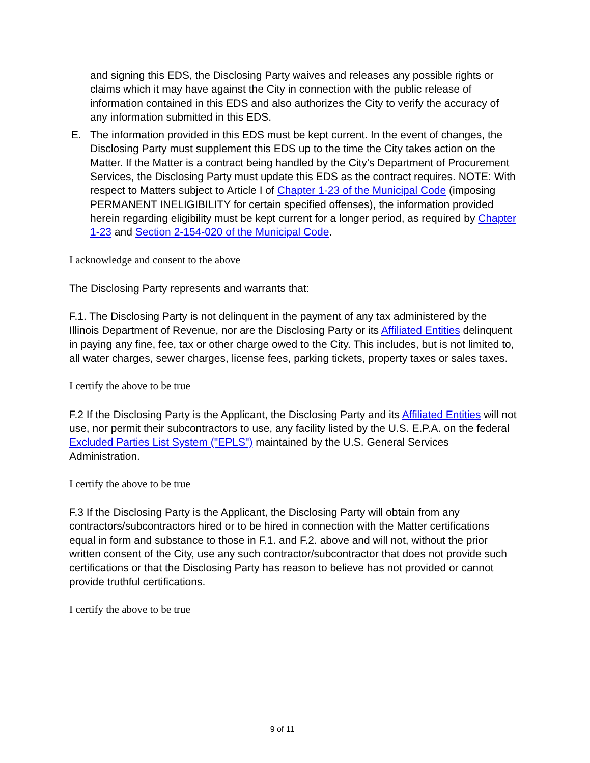and signing this EDS, the Disclosing Party waives and releases any possible rights or claims which it may have against the City in connection with the public release of information contained in this EDS and also authorizes the City to verify the accuracy of any information submitted in this EDS.
E. The information provided in this EDS must be kept current. In the event of changes, the Disclosing Party must supplement this EDS up to the time the City takes action on the Matter. If the Matter is a contract being handled by the City's Department of Procurement Services, the Disclosing Party must update this EDS as the contract requires. NOTE: With respect to Matters subject to Article I of Chapter 1-23 of the Municipal Code (imposing PERMANENT INELIGIBILITY for certain specified offenses), the information provided herein regarding eligibility must be kept current for a longer period, as required by Chapter 1-23 and Section 2-154-020 of the Municipal Code.
I acknowledge and consent to the above
The Disclosing Party represents and warrants that:
F.1. The Disclosing Party is not delinquent in the payment of any tax administered by the Illinois Department of Revenue, nor are the Disclosing Party or its Affiliated Entities delinquent in paying any fine, fee, tax or other charge owed to the City. This includes, but is not limited to, all water charges, sewer charges, license fees, parking tickets, property taxes or sales taxes.
I certify the above to be true
F.2 If the Disclosing Party is the Applicant, the Disclosing Party and its Affiliated Entities will not use, nor permit their subcontractors to use, any facility listed by the U.S. E.P.A. on the federal Excluded Parties List System ("EPLS") maintained by the U.S. General Services Administration.
I certify the above to be true
F.3 If the Disclosing Party is the Applicant, the Disclosing Party will obtain from any contractors/subcontractors hired or to be hired in connection with the Matter certifications equal in form and substance to those in F.1. and F.2. above and will not, without the prior written consent of the City, use any such contractor/subcontractor that does not provide such certifications or that the Disclosing Party has reason to believe has not provided or cannot provide truthful certifications.
I certify the above to be true
9 of 11